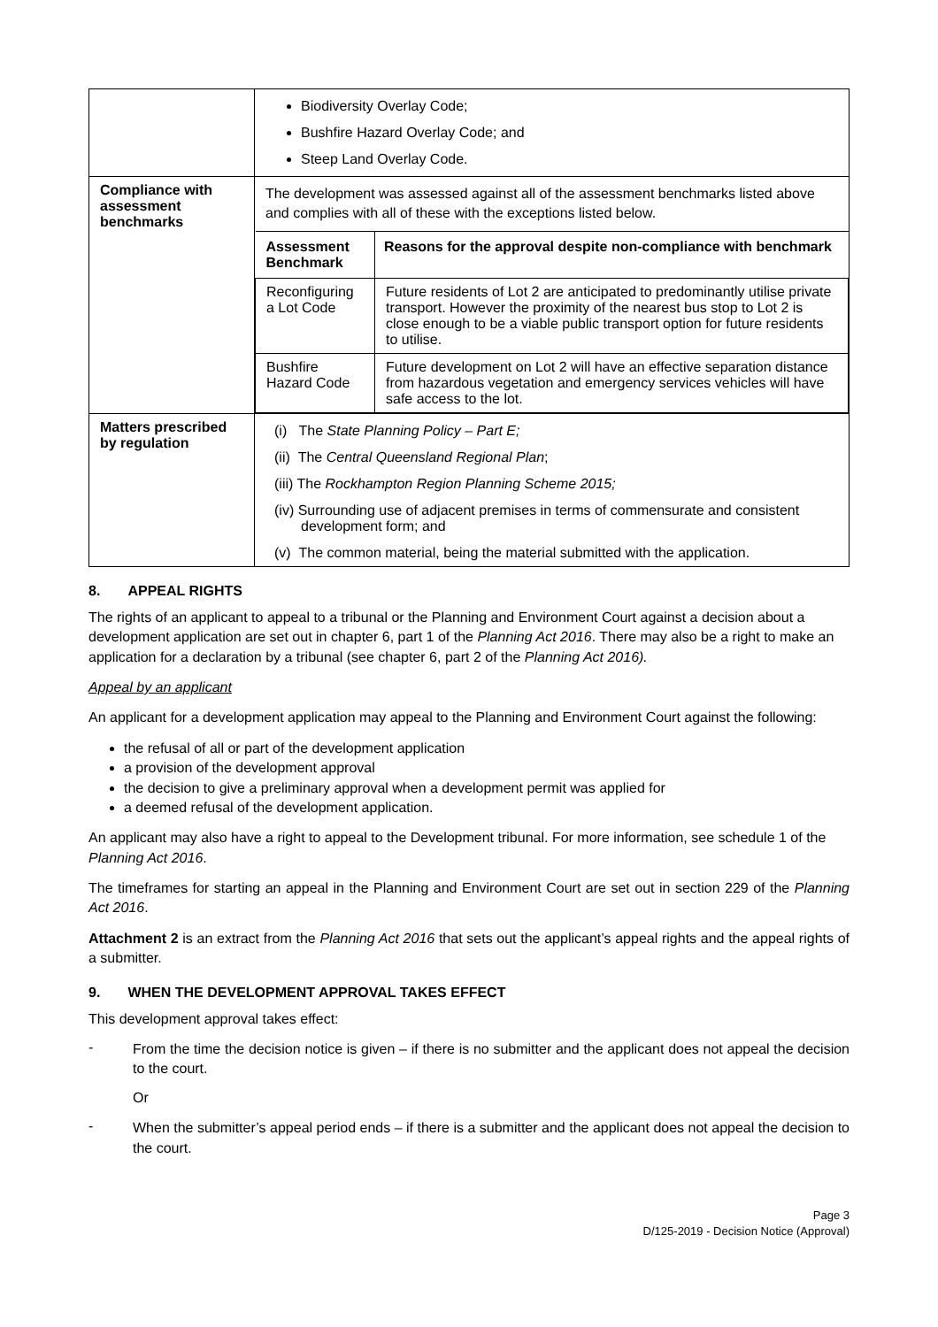| | Biodiversity Overlay Code; Bushfire Hazard Overlay Code; and Steep Land Overlay Code. |
| Compliance with assessment benchmarks | The development was assessed against all of the assessment benchmarks listed above and complies with all of these with the exceptions listed below. / Assessment Benchmark / Reasons for the approval despite non-compliance with benchmark / / --- / --- / / Reconfiguring a Lot Code / Future residents of Lot 2 are anticipated to predominantly utilise private transport. However the proximity of the nearest bus stop to Lot 2 is close enough to be a viable public transport option for future residents to utilise. / / Bushfire Hazard Code / Future development on Lot 2 will have an effective separation distance from hazardous vegetation and emergency services vehicles will have safe access to the lot. / |
| Matters prescribed by regulation | (i) The State Planning Policy – Part E; (ii) The Central Queensland Regional Plan ; (iii) The Rockhampton Region Planning Scheme 2015; (iv) Surrounding use of adjacent premises in terms of commensurate and consistent development form; and (v) The common material, being the material submitted with the application. |
8. APPEAL RIGHTS
The rights of an applicant to appeal to a tribunal or the Planning and Environment Court against a decision about a development application are set out in chapter 6, part 1 of the Planning Act 2016. There may also be a right to make an application for a declaration by a tribunal (see chapter 6, part 2 of the Planning Act 2016).
Appeal by an applicant
An applicant for a development application may appeal to the Planning and Environment Court against the following:
the refusal of all or part of the development application
a provision of the development approval
the decision to give a preliminary approval when a development permit was applied for
a deemed refusal of the development application.
An applicant may also have a right to appeal to the Development tribunal. For more information, see schedule 1 of the Planning Act 2016.
The timeframes for starting an appeal in the Planning and Environment Court are set out in section 229 of the Planning Act 2016.
Attachment 2 is an extract from the Planning Act 2016 that sets out the applicant’s appeal rights and the appeal rights of a submitter.
9. WHEN THE DEVELOPMENT APPROVAL TAKES EFFECT
This development approval takes effect:
- From the time the decision notice is given – if there is no submitter and the applicant does not appeal the decision to the court.
Or
- When the submitter’s appeal period ends – if there is a submitter and the applicant does not appeal the decision to the court.
Page 3
D/125-2019 - Decision Notice (Approval)